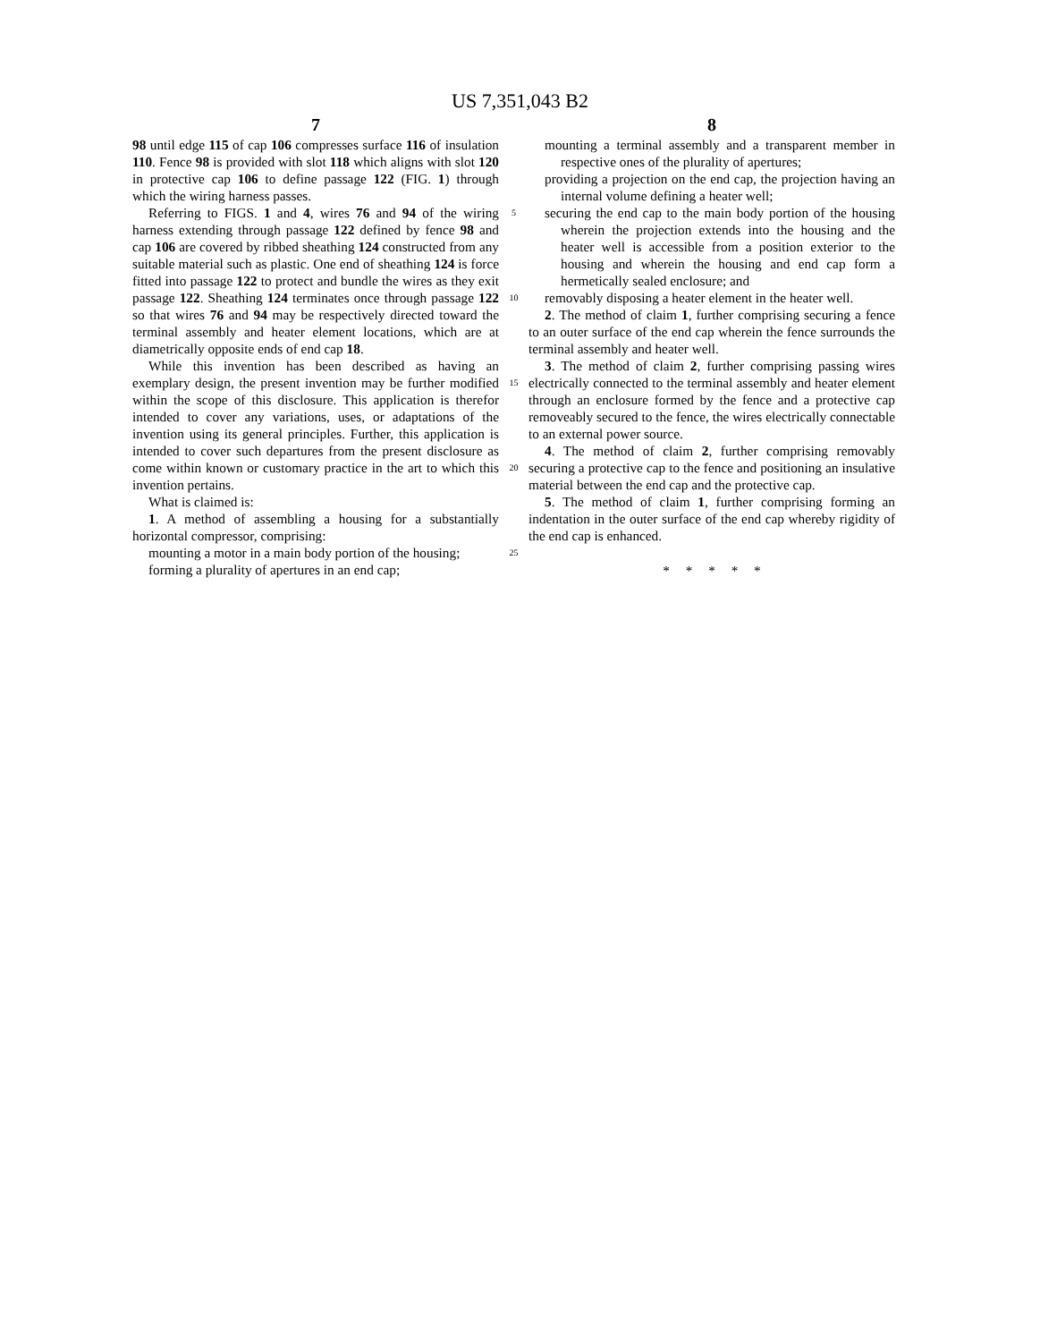US 7,351,043 B2
7
98 until edge 115 of cap 106 compresses surface 116 of insulation 110. Fence 98 is provided with slot 118 which aligns with slot 120 in protective cap 106 to define passage 122 (FIG. 1) through which the wiring harness passes.
Referring to FIGS. 1 and 4, wires 76 and 94 of the wiring harness extending through passage 122 defined by fence 98 and cap 106 are covered by ribbed sheathing 124 constructed from any suitable material such as plastic. One end of sheathing 124 is force fitted into passage 122 to protect and bundle the wires as they exit passage 122. Sheathing 124 terminates once through passage 122 so that wires 76 and 94 may be respectively directed toward the terminal assembly and heater element locations, which are at diametrically opposite ends of end cap 18.
While this invention has been described as having an exemplary design, the present invention may be further modified within the scope of this disclosure. This application is therefor intended to cover any variations, uses, or adaptations of the invention using its general principles. Further, this application is intended to cover such departures from the present disclosure as come within known or customary practice in the art to which this invention pertains.
What is claimed is:
1. A method of assembling a housing for a substantially horizontal compressor, comprising:
mounting a motor in a main body portion of the housing;
forming a plurality of apertures in an end cap;
5
10
15
20
25
8
mounting a terminal assembly and a transparent member in respective ones of the plurality of apertures;
providing a projection on the end cap, the projection having an internal volume defining a heater well;
securing the end cap to the main body portion of the housing wherein the projection extends into the housing and the heater well is accessible from a position exterior to the housing and wherein the housing and end cap form a hermetically sealed enclosure; and
removably disposing a heater element in the heater well.
2. The method of claim 1, further comprising securing a fence to an outer surface of the end cap wherein the fence surrounds the terminal assembly and heater well.
3. The method of claim 2, further comprising passing wires electrically connected to the terminal assembly and heater element through an enclosure formed by the fence and a protective cap removeably secured to the fence, the wires electrically connectable to an external power source.
4. The method of claim 2, further comprising removably securing a protective cap to the fence and positioning an insulative material between the end cap and the protective cap.
5. The method of claim 1, further comprising forming an indentation in the outer surface of the end cap whereby rigidity of the end cap is enhanced.
* * * * *